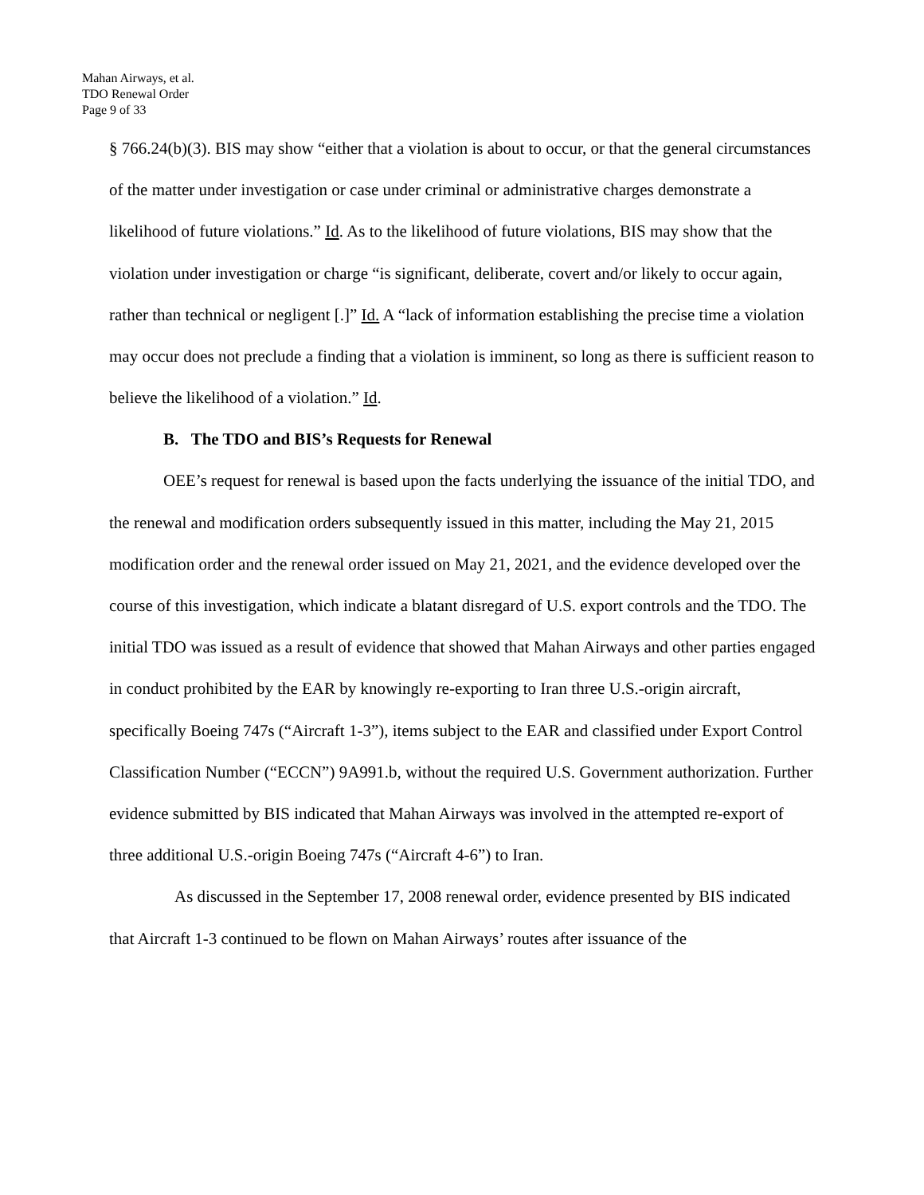Mahan Airways, et al.
TDO Renewal Order
Page 9 of 33
§ 766.24(b)(3). BIS may show “either that a violation is about to occur, or that the general circumstances of the matter under investigation or case under criminal or administrative charges demonstrate a likelihood of future violations.” Id. As to the likelihood of future violations, BIS may show that the violation under investigation or charge “is significant, deliberate, covert and/or likely to occur again, rather than technical or negligent [.]” Id. A “lack of information establishing the precise time a violation may occur does not preclude a finding that a violation is imminent, so long as there is sufficient reason to believe the likelihood of a violation.” Id.
B. The TDO and BIS’s Requests for Renewal
OEE’s request for renewal is based upon the facts underlying the issuance of the initial TDO, and the renewal and modification orders subsequently issued in this matter, including the May 21, 2015 modification order and the renewal order issued on May 21, 2021, and the evidence developed over the course of this investigation, which indicate a blatant disregard of U.S. export controls and the TDO. The initial TDO was issued as a result of evidence that showed that Mahan Airways and other parties engaged in conduct prohibited by the EAR by knowingly re-exporting to Iran three U.S.-origin aircraft, specifically Boeing 747s (“Aircraft 1-3”), items subject to the EAR and classified under Export Control Classification Number (“ECCN”) 9A991.b, without the required U.S. Government authorization. Further evidence submitted by BIS indicated that Mahan Airways was involved in the attempted re-export of three additional U.S.-origin Boeing 747s (“Aircraft 4-6”) to Iran.
As discussed in the September 17, 2008 renewal order, evidence presented by BIS indicated that Aircraft 1-3 continued to be flown on Mahan Airways’ routes after issuance of the